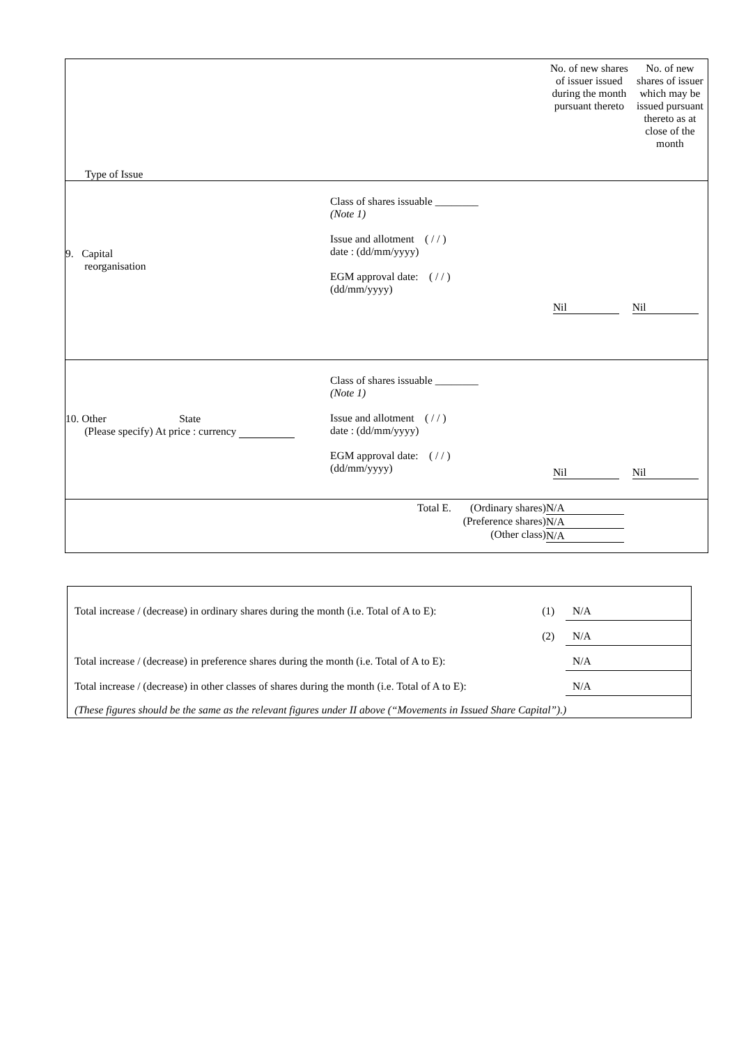| Type of Issue | No. of new shares of issuer issued during the month pursuant thereto | No. of new shares of issuer which may be issued pursuant thereto as at close of the month |
| / 9. Capital reorganisation / Class of shares issuable ________ (Note 1) Issue and allotment ( / / ) date : (dd/mm/yyyy) EGM approval date: ( / / ) (dd/mm/yyyy) / | Nil | Nil |
| / 10. Other State (Please specify) At price : currency / Class of shares issuable ________ (Note 1) Issue and allotment ( / / ) date : (dd/mm/yyyy) EGM approval date: ( / / ) (dd/mm/yyyy) / | Nil | Nil |
| Total E. (Ordinary shares) (Preference shares) (Other class) | N/A N/A N/A | |
| Total increase / (decrease) in ordinary shares during the month (i.e. Total of A to E): | (1) | N/A |
| | (2) | N/A |
| Total increase / (decrease) in preference shares during the month (i.e. Total of A to E): | | N/A |
| Total increase / (decrease) in other classes of shares during the month (i.e. Total of A to E): | | N/A |
| (These figures should be the same as the relevant figures under II above (“Movements in Issued Share Capital”).) | | |